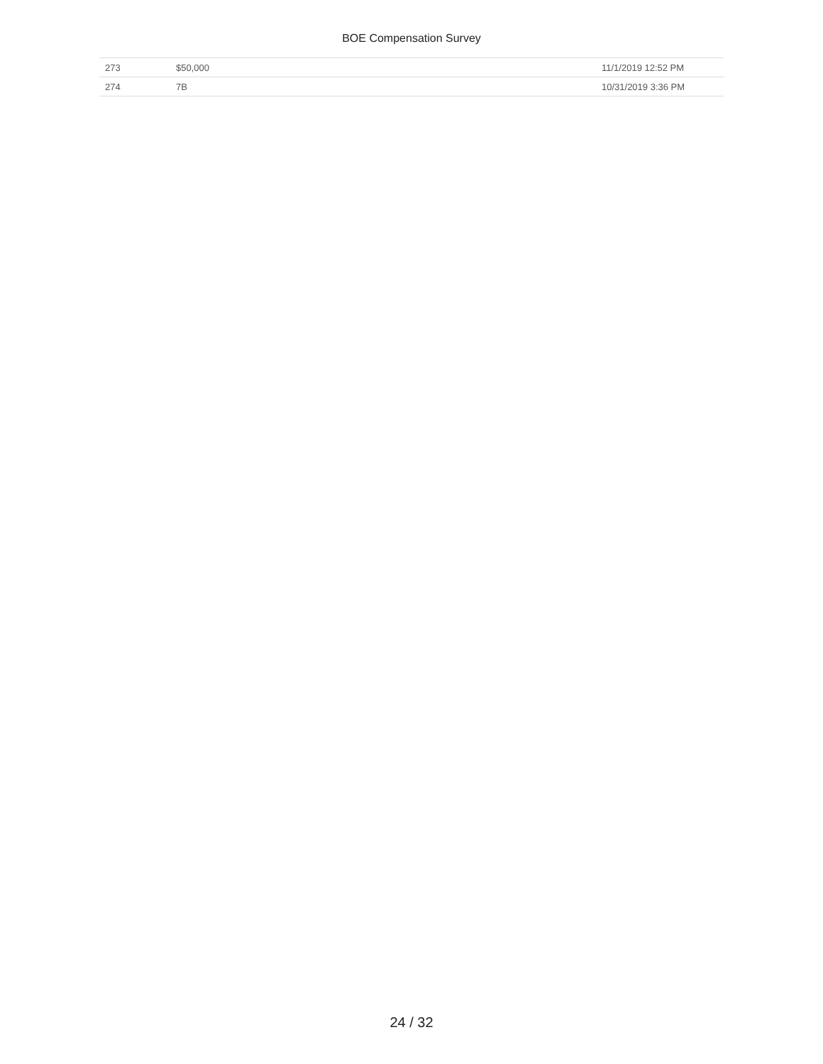BOE Compensation Survey
| 273 | $50,000 | 11/1/2019 12:52 PM |
| 274 | 7B | 10/31/2019 3:36 PM |
24 / 32